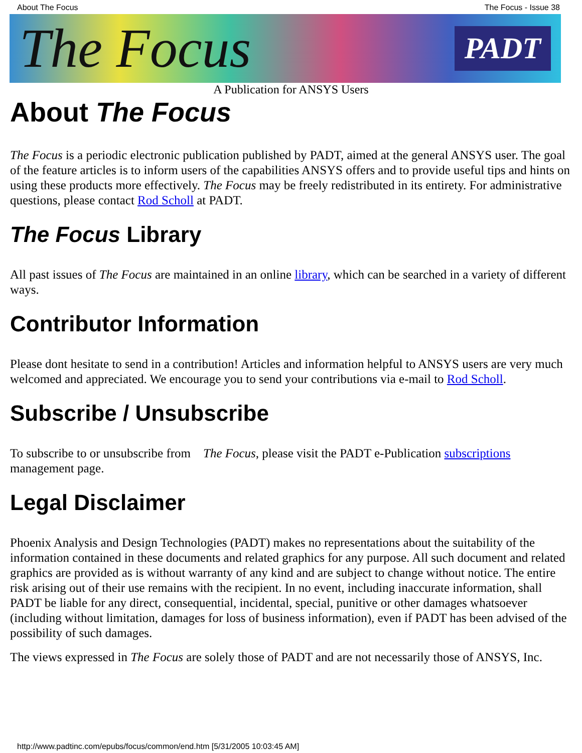About The Focus The Focus - Issue 38
The Focus PADT
A Publication for ANSYS Users
About The Focus
The Focus is a periodic electronic publication published by PADT, aimed at the general ANSYS user. The goal of the feature articles is to inform users of the capabilities ANSYS offers and to provide useful tips and hints on using these products more effectively. The Focus may be freely redistributed in its entirety. For administrative questions, please contact Rod Scholl at PADT.
The Focus Library
All past issues of The Focus are maintained in an online library, which can be searched in a variety of different ways.
Contributor Information
Please dont hesitate to send in a contribution! Articles and information helpful to ANSYS users are very much welcomed and appreciated. We encourage you to send your contributions via e-mail to Rod Scholl.
Subscribe / Unsubscribe
To subscribe to or unsubscribe from The Focus, please visit the PADT e-Publication subscriptions management page.
Legal Disclaimer
Phoenix Analysis and Design Technologies (PADT) makes no representations about the suitability of the information contained in these documents and related graphics for any purpose. All such document and related graphics are provided as is without warranty of any kind and are subject to change without notice. The entire risk arising out of their use remains with the recipient. In no event, including inaccurate information, shall PADT be liable for any direct, consequential, incidental, special, punitive or other damages whatsoever (including without limitation, damages for loss of business information), even if PADT has been advised of the possibility of such damages.
The views expressed in The Focus are solely those of PADT and are not necessarily those of ANSYS, Inc.
http://www.padtinc.com/epubs/focus/common/end.htm [5/31/2005 10:03:45 AM]